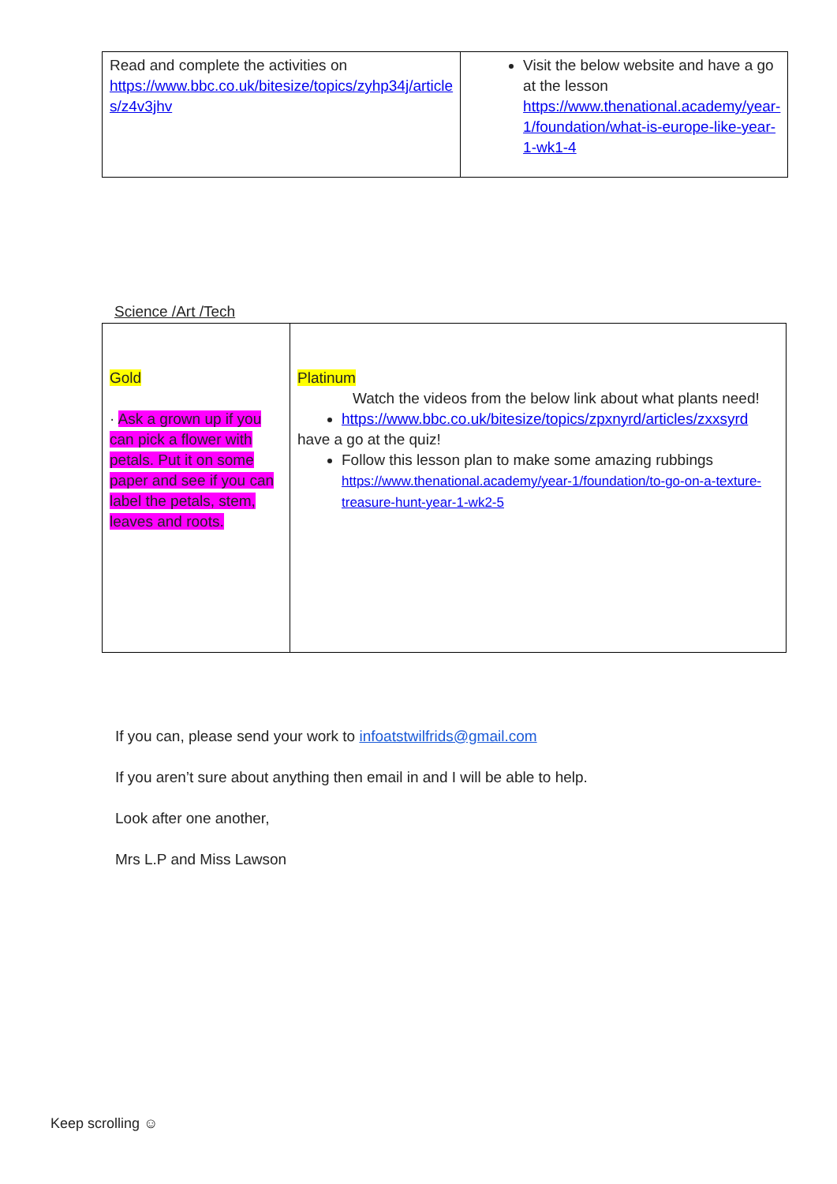| Read and complete the activities on https://www.bbc.co.uk/bitesize/topics/zyhp34j/article s/z4v3jhv | Visit the below website and have a go at the lesson https://www.thenational.academy/year-1/foundation/what-is-europe-like-year-1-wk1-4 |
Science /Art /Tech
| Gold · Ask a grown up if you can pick a flower with petals. Put it on some paper and see if you can label the petals, stem, leaves and roots. | Platinum Watch the videos from the below link about what plants need! https://www.bbc.co.uk/bitesize/topics/zpxnyrd/articles/zxxsyrd have a go at the quiz! Follow this lesson plan to make some amazing rubbings https://www.thenational.academy/year-1/foundation/to-go-on-a-texture-treasure-hunt-year-1-wk2-5 |
If you can, please send your work to infoatstwilfrids@gmail.com
If you aren’t sure about anything then email in and I will be able to help.
Look after one another,
Mrs L.P and Miss Lawson
Keep scrolling ☺